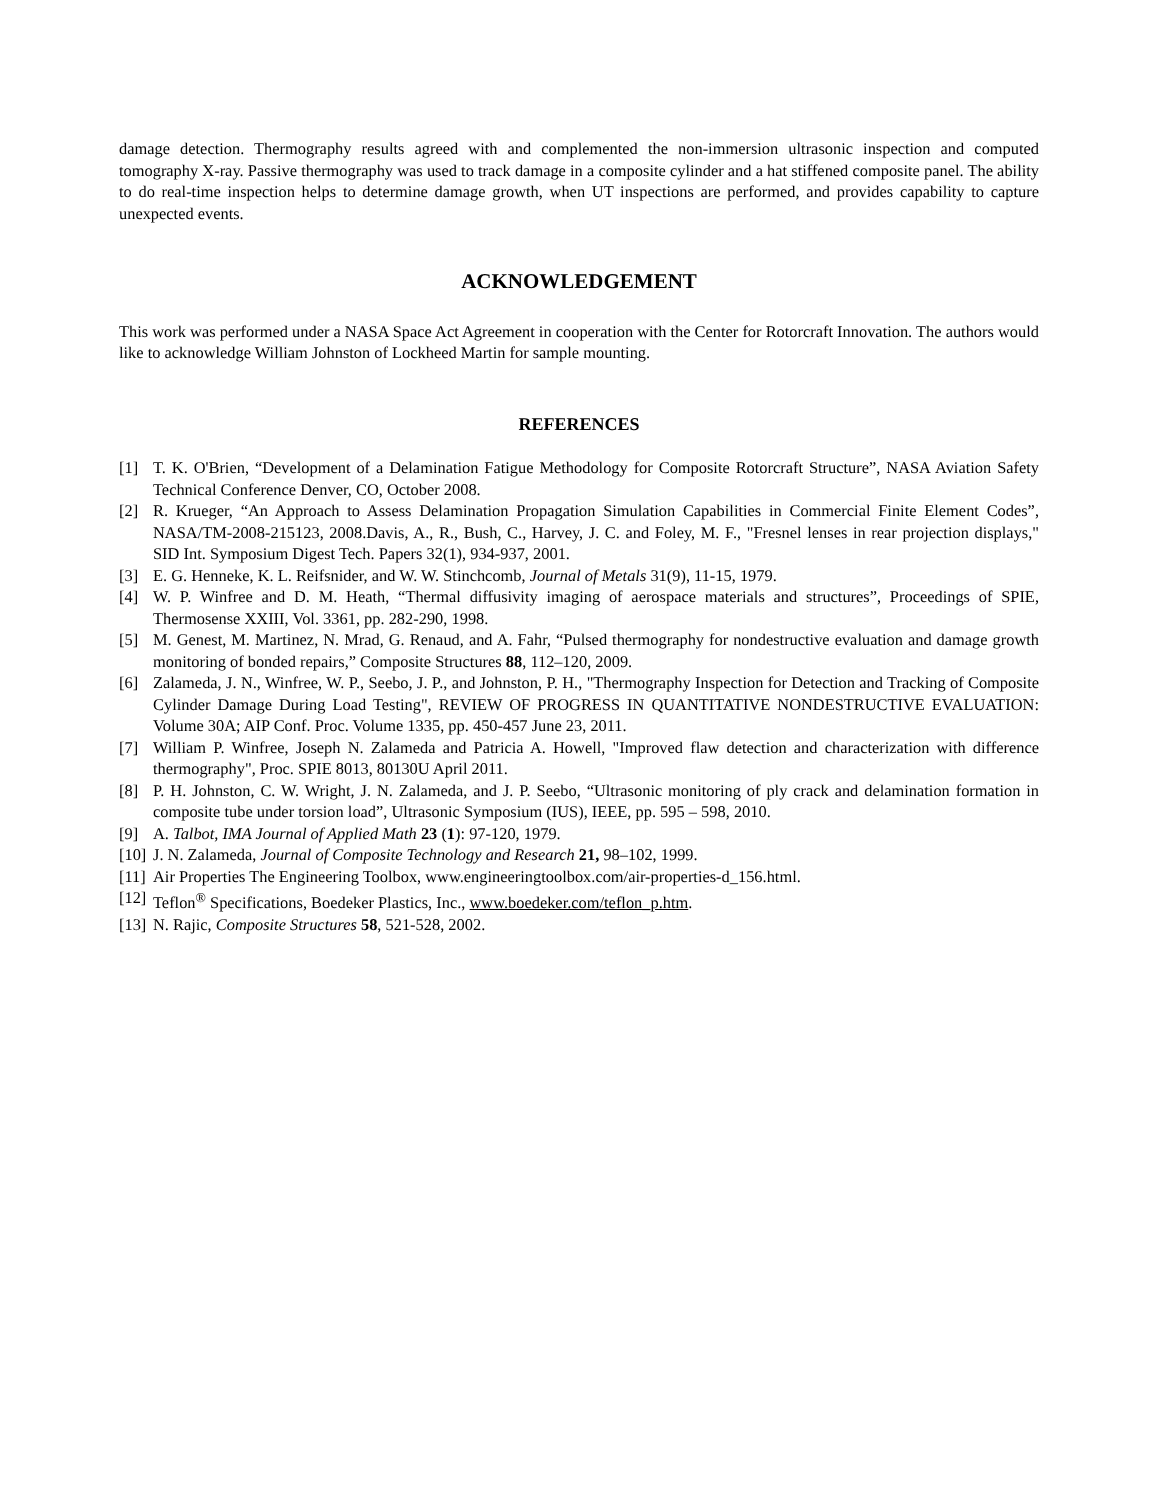damage detection. Thermography results agreed with and complemented the non-immersion ultrasonic inspection and computed tomography X-ray. Passive thermography was used to track damage in a composite cylinder and a hat stiffened composite panel. The ability to do real-time inspection helps to determine damage growth, when UT inspections are performed, and provides capability to capture unexpected events.
ACKNOWLEDGEMENT
This work was performed under a NASA Space Act Agreement in cooperation with the Center for Rotorcraft Innovation. The authors would like to acknowledge William Johnston of Lockheed Martin for sample mounting.
REFERENCES
[1] T. K. O'Brien, “Development of a Delamination Fatigue Methodology for Composite Rotorcraft Structure”, NASA Aviation Safety Technical Conference Denver, CO, October 2008.
[2] R. Krueger, “An Approach to Assess Delamination Propagation Simulation Capabilities in Commercial Finite Element Codes”, NASA/TM-2008-215123, 2008.Davis, A., R., Bush, C., Harvey, J. C. and Foley, M. F., "Fresnel lenses in rear projection displays," SID Int. Symposium Digest Tech. Papers 32(1), 934-937, 2001.
[3] E. G. Henneke, K. L. Reifsnider, and W. W. Stinchcomb, Journal of Metals 31(9), 11-15, 1979.
[4] W. P. Winfree and D. M. Heath, “Thermal diffusivity imaging of aerospace materials and structures”, Proceedings of SPIE, Thermosense XXIII, Vol. 3361, pp. 282-290, 1998.
[5] M. Genest, M. Martinez, N. Mrad, G. Renaud, and A. Fahr, “Pulsed thermography for nondestructive evaluation and damage growth monitoring of bonded repairs,” Composite Structures 88, 112–120, 2009.
[6] Zalameda, J. N., Winfree, W. P., Seebo, J. P., and Johnston, P. H., "Thermography Inspection for Detection and Tracking of Composite Cylinder Damage During Load Testing", REVIEW OF PROGRESS IN QUANTITATIVE NONDESTRUCTIVE EVALUATION: Volume 30A; AIP Conf. Proc. Volume 1335, pp. 450-457 June 23, 2011.
[7] William P. Winfree, Joseph N. Zalameda and Patricia A. Howell, "Improved flaw detection and characterization with difference thermography", Proc. SPIE 8013, 80130U April 2011.
[8] P. H. Johnston, C. W. Wright, J. N. Zalameda, and J. P. Seebo, “Ultrasonic monitoring of ply crack and delamination formation in composite tube under torsion load”, Ultrasonic Symposium (IUS), IEEE, pp. 595 – 598, 2010.
[9] A. Talbot, IMA Journal of Applied Math 23 (1): 97-120, 1979.
[10] J. N. Zalameda, Journal of Composite Technology and Research 21, 98–102, 1999.
[11] Air Properties The Engineering Toolbox, www.engineeringtoolbox.com/air-properties-d_156.html.
[12] Teflon<sup>®</sup> Specifications, Boedeker Plastics, Inc., www.boedeker.com/teflon_p.htm.
[13] N. Rajic, Composite Structures 58, 521-528, 2002.